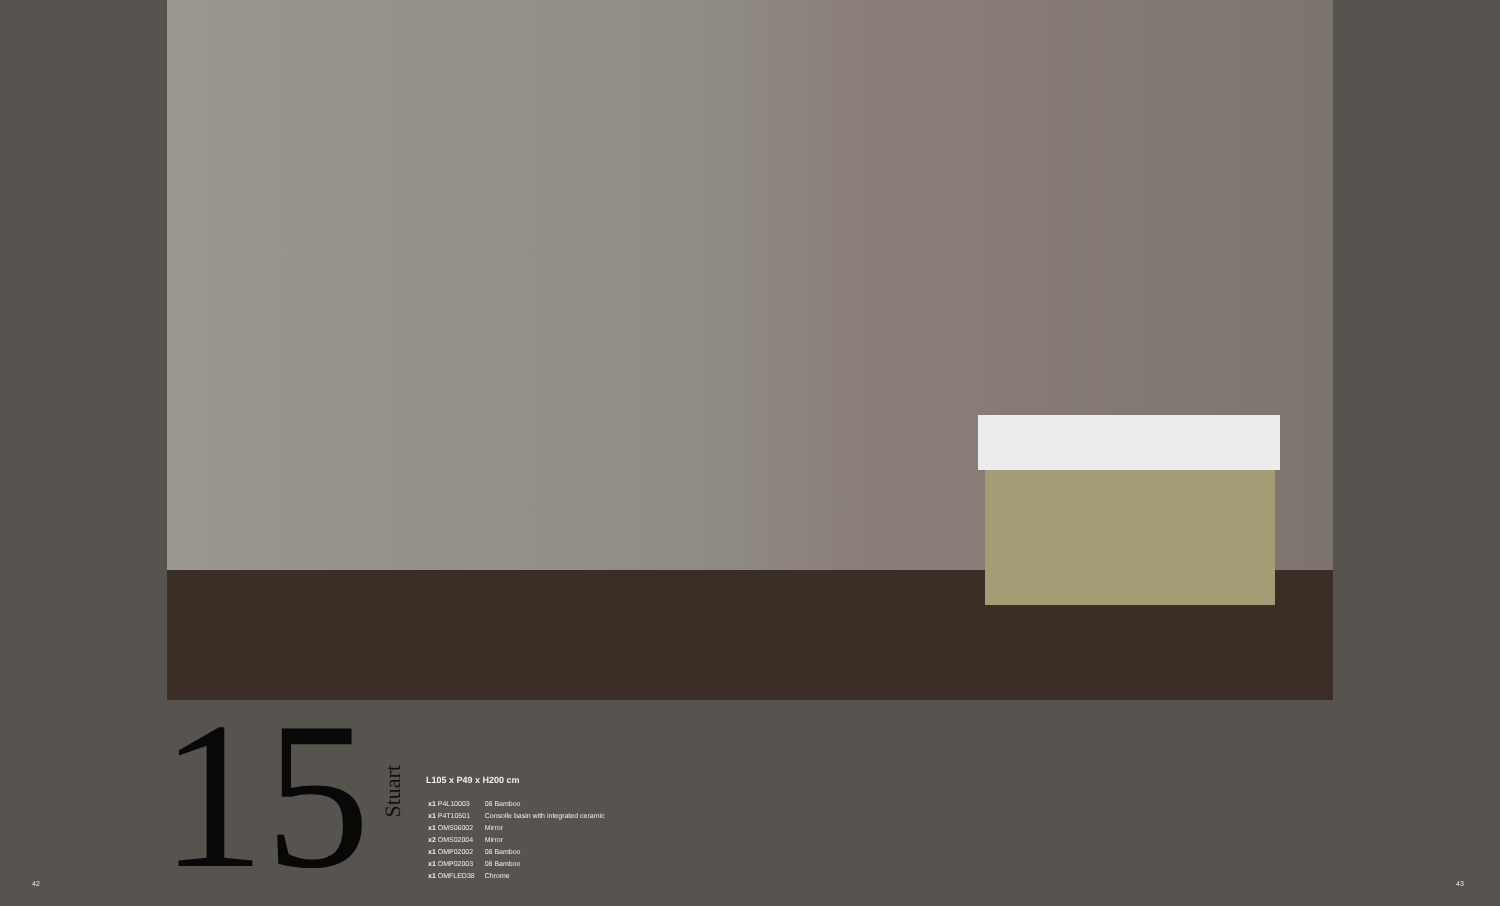15
Stuart
L105 x P49 x H200 cm
| x1 P4L10003 | 08 Bamboo |
| x1 P4T10501 | Consolle basin with integrated ceramic |
| x1 OMS06002 | Mirror |
| x2 OMS02004 | Mirror |
| x1 OMP02002 | 08 Bamboo |
| x1 OMP02003 | 08 Bamboo |
| x1 OMFLED38 | Chrome |
42 43